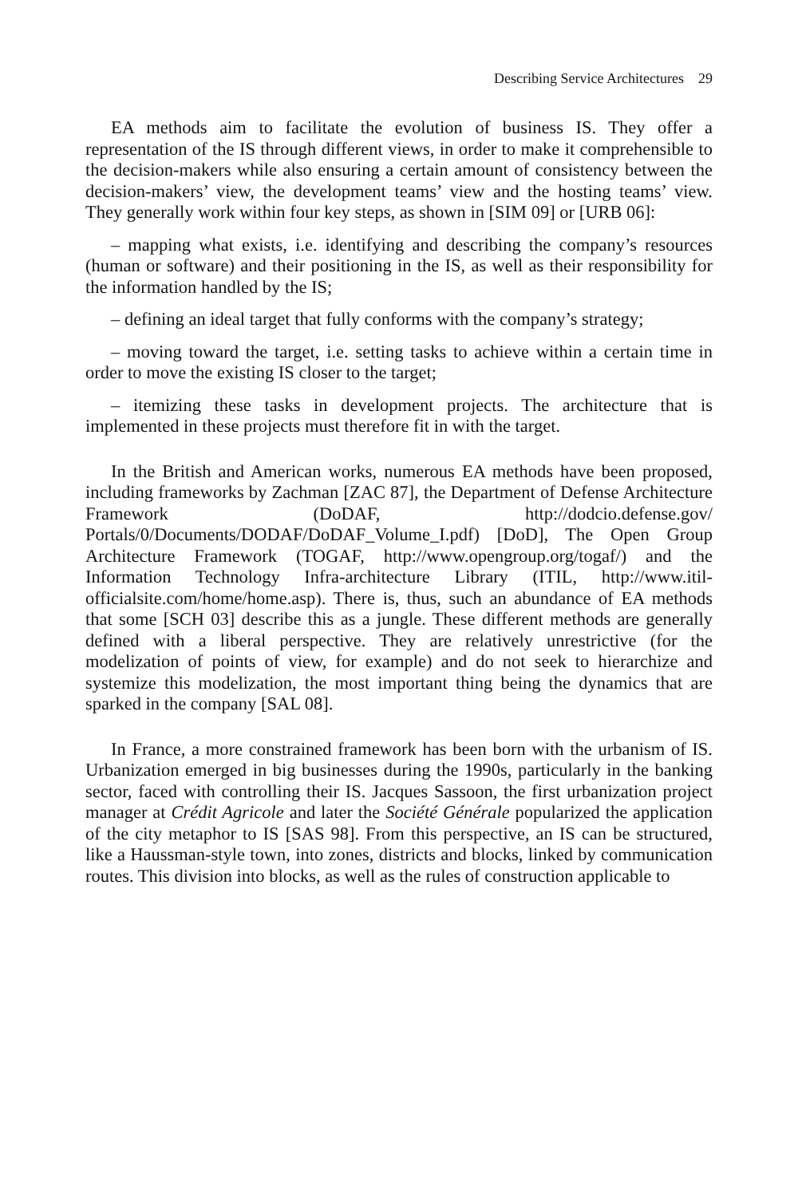Describing Service Architectures 29
EA methods aim to facilitate the evolution of business IS. They offer a representation of the IS through different views, in order to make it comprehensible to the decision-makers while also ensuring a certain amount of consistency between the decision-makers’ view, the development teams’ view and the hosting teams’ view. They generally work within four key steps, as shown in [SIM 09] or [URB 06]:
– mapping what exists, i.e. identifying and describing the company’s resources (human or software) and their positioning in the IS, as well as their responsibility for the information handled by the IS;
– defining an ideal target that fully conforms with the company’s strategy;
– moving toward the target, i.e. setting tasks to achieve within a certain time in order to move the existing IS closer to the target;
– itemizing these tasks in development projects. The architecture that is implemented in these projects must therefore fit in with the target.
In the British and American works, numerous EA methods have been proposed, including frameworks by Zachman [ZAC 87], the Department of Defense Architecture Framework (DoDAF, http://dodcio.defense.gov/ Portals/0/Documents/DODAF/DoDAF_Volume_I.pdf) [DoD], The Open Group Architecture Framework (TOGAF, http://www.opengroup.org/togaf/) and the Information Technology Infra-architecture Library (ITIL, http://www.itil-officialsite.com/home/home.asp). There is, thus, such an abundance of EA methods that some [SCH 03] describe this as a jungle. These different methods are generally defined with a liberal perspective. They are relatively unrestrictive (for the modelization of points of view, for example) and do not seek to hierarchize and systemize this modelization, the most important thing being the dynamics that are sparked in the company [SAL 08].
In France, a more constrained framework has been born with the urbanism of IS. Urbanization emerged in big businesses during the 1990s, particularly in the banking sector, faced with controlling their IS. Jacques Sassoon, the first urbanization project manager at Crédit Agricole and later the Société Générale popularized the application of the city metaphor to IS [SAS 98]. From this perspective, an IS can be structured, like a Haussman-style town, into zones, districts and blocks, linked by communication routes. This division into blocks, as well as the rules of construction applicable to